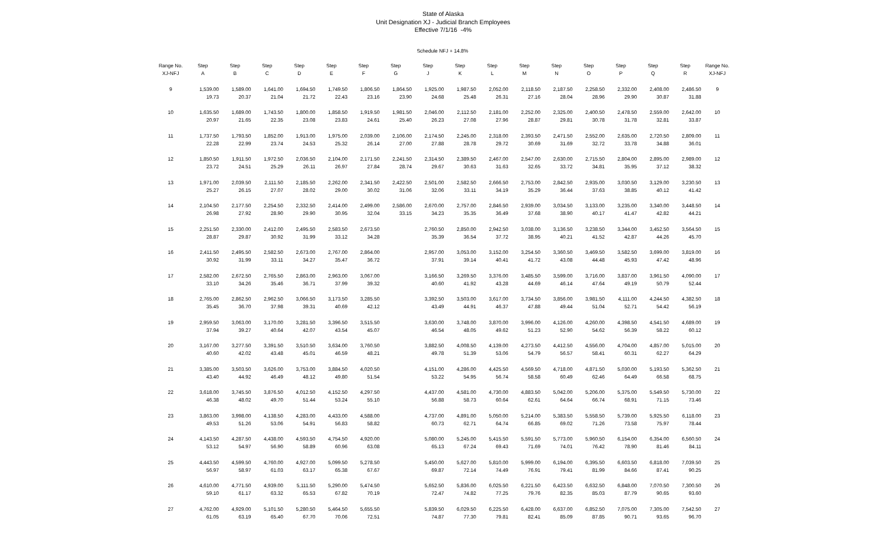State of Alaska
Unit Designation XJ - Judicial Branch Employees
Effective 7/1/16 -4%
Schedule NFJ + 14.8%
| Range No. | Step | Step | Step | Step | Step | Step | Step | Step | Step | Step | Step | Step | Step | Step | Step | Step | Range No. |
| --- | --- | --- | --- | --- | --- | --- | --- | --- | --- | --- | --- | --- | --- | --- | --- | --- | --- |
| XJ-NFJ | A | B | C | D | E | F | G | J | K | L | M | N | O | P | Q | R | XJ-NFJ |
| 9 | 1,539.00 | 1,589.00 | 1,641.00 | 1,694.50 | 1,749.50 | 1,806.50 | 1,864.50 | 1,925.00 | 1,987.50 | 2,052.00 | 2,118.50 | 2,187.50 | 2,258.50 | 2,332.00 | 2,408.00 | 2,486.50 | 9 |
| | 19.73 | 20.37 | 21.04 | 21.72 | 22.43 | 23.16 | 23.90 | 24.68 | 25.48 | 26.31 | 27.16 | 28.04 | 28.96 | 29.90 | 30.87 | 31.88 | |
| 10 | 1,635.50 | 1,689.00 | 1,743.50 | 1,800.00 | 1,858.50 | 1,919.50 | 1,981.50 | 2,046.00 | 2,112.50 | 2,181.00 | 2,252.00 | 2,325.00 | 2,400.50 | 2,478.50 | 2,559.00 | 2,642.00 | 10 |
| | 20.97 | 21.65 | 22.35 | 23.08 | 23.83 | 24.61 | 25.40 | 26.23 | 27.08 | 27.96 | 28.87 | 29.81 | 30.78 | 31.78 | 32.81 | 33.87 | |
| 11 | 1,737.50 | 1,793.50 | 1,852.00 | 1,913.00 | 1,975.00 | 2,039.00 | 2,106.00 | 2,174.50 | 2,245.00 | 2,318.00 | 2,393.50 | 2,471.50 | 2,552.00 | 2,635.00 | 2,720.50 | 2,809.00 | 11 |
| | 22.28 | 22.99 | 23.74 | 24.53 | 25.32 | 26.14 | 27.00 | 27.88 | 28.78 | 29.72 | 30.69 | 31.69 | 32.72 | 33.78 | 34.88 | 36.01 | |
| 12 | 1,850.50 | 1,911.50 | 1,972.50 | 2,036.50 | 2,104.00 | 2,171.50 | 2,241.50 | 2,314.50 | 2,389.50 | 2,467.00 | 2,547.00 | 2,630.00 | 2,715.50 | 2,804.00 | 2,895.00 | 2,989.00 | 12 |
| | 23.72 | 24.51 | 25.29 | 26.11 | 26.97 | 27.84 | 28.74 | 29.67 | 30.63 | 31.63 | 32.65 | 33.72 | 34.81 | 35.95 | 37.12 | 38.32 | |
| 13 | 1,971.00 | 2,039.50 | 2,111.50 | 2,185.50 | 2,262.00 | 2,341.50 | 2,422.50 | 2,501.00 | 2,582.50 | 2,666.50 | 2,753.00 | 2,842.50 | 2,935.00 | 3,030.50 | 3,129.00 | 3,230.50 | 13 |
| | 25.27 | 26.15 | 27.07 | 28.02 | 29.00 | 30.02 | 31.06 | 32.06 | 33.11 | 34.19 | 35.29 | 36.44 | 37.63 | 38.85 | 40.12 | 41.42 | |
| 14 | 2,104.50 | 2,177.50 | 2,254.50 | 2,332.50 | 2,414.00 | 2,499.00 | 2,586.00 | 2,670.00 | 2,757.00 | 2,846.50 | 2,939.00 | 3,034.50 | 3,133.00 | 3,235.00 | 3,340.00 | 3,448.50 | 14 |
| | 26.98 | 27.92 | 28.90 | 29.90 | 30.95 | 32.04 | 33.15 | 34.23 | 35.35 | 36.49 | 37.68 | 38.90 | 40.17 | 41.47 | 42.82 | 44.21 | |
| 15 | 2,251.50 | 2,330.00 | 2,412.00 | 2,495.50 | 2,583.50 | 2,673.50 | | 2,760.50 | 2,850.00 | 2,942.50 | 3,038.00 | 3,136.50 | 3,238.50 | 3,344.00 | 3,452.50 | 3,564.50 | 15 |
| | 28.87 | 29.87 | 30.92 | 31.99 | 33.12 | 34.28 | | 35.39 | 36.54 | 37.72 | 38.95 | 40.21 | 41.52 | 42.87 | 44.26 | 45.70 | |
| 16 | 2,411.50 | 2,495.50 | 2,582.50 | 2,673.00 | 2,767.00 | 2,864.00 | | 2,957.00 | 3,053.00 | 3,152.00 | 3,254.50 | 3,360.50 | 3,469.50 | 3,582.50 | 3,699.00 | 3,819.00 | 16 |
| | 30.92 | 31.99 | 33.11 | 34.27 | 35.47 | 36.72 | | 37.91 | 39.14 | 40.41 | 41.72 | 43.08 | 44.48 | 45.93 | 47.42 | 48.96 | |
| 17 | 2,582.00 | 2,672.50 | 2,765.50 | 2,863.00 | 2,963.00 | 3,067.00 | | 3,166.50 | 3,269.50 | 3,376.00 | 3,485.50 | 3,599.00 | 3,716.00 | 3,837.00 | 3,961.50 | 4,090.00 | 17 |
| | 33.10 | 34.26 | 35.46 | 36.71 | 37.99 | 39.32 | | 40.60 | 41.92 | 43.28 | 44.69 | 46.14 | 47.64 | 49.19 | 50.79 | 52.44 | |
| 18 | 2,765.00 | 2,862.50 | 2,962.50 | 3,066.50 | 3,173.50 | 3,285.50 | | 3,392.50 | 3,503.00 | 3,617.00 | 3,734.50 | 3,856.00 | 3,981.50 | 4,111.00 | 4,244.50 | 4,382.50 | 18 |
| | 35.45 | 36.70 | 37.98 | 39.31 | 40.69 | 42.12 | | 43.49 | 44.91 | 46.37 | 47.88 | 49.44 | 51.04 | 52.71 | 54.42 | 56.19 | |
| 19 | 2,959.50 | 3,063.00 | 3,170.00 | 3,281.50 | 3,396.50 | 3,515.50 | | 3,630.00 | 3,748.00 | 3,870.00 | 3,996.00 | 4,126.00 | 4,260.00 | 4,398.50 | 4,541.50 | 4,689.00 | 19 |
| | 37.94 | 39.27 | 40.64 | 42.07 | 43.54 | 45.07 | | 46.54 | 48.05 | 49.62 | 51.23 | 52.90 | 54.62 | 56.39 | 58.22 | 60.12 | |
| 20 | 3,167.00 | 3,277.50 | 3,391.50 | 3,510.50 | 3,634.00 | 3,760.50 | | 3,882.50 | 4,008.50 | 4,139.00 | 4,273.50 | 4,412.50 | 4,556.00 | 4,704.00 | 4,857.00 | 5,015.00 | 20 |
| | 40.60 | 42.02 | 43.48 | 45.01 | 46.59 | 48.21 | | 49.78 | 51.39 | 53.06 | 54.79 | 56.57 | 58.41 | 60.31 | 62.27 | 64.29 | |
| 21 | 3,385.00 | 3,503.50 | 3,626.00 | 3,753.00 | 3,884.50 | 4,020.50 | | 4,151.00 | 4,286.00 | 4,425.50 | 4,569.50 | 4,718.00 | 4,871.50 | 5,030.00 | 5,193.50 | 5,362.50 | 21 |
| | 43.40 | 44.92 | 46.49 | 48.12 | 49.80 | 51.54 | | 53.22 | 54.95 | 56.74 | 58.58 | 60.49 | 62.46 | 64.49 | 66.58 | 68.75 | |
| 22 | 3,618.00 | 3,745.50 | 3,876.50 | 4,012.50 | 4,152.50 | 4,297.50 | | 4,437.00 | 4,581.00 | 4,730.00 | 4,883.50 | 5,042.00 | 5,206.00 | 5,375.00 | 5,549.50 | 5,730.00 | 22 |
| | 46.38 | 48.02 | 49.70 | 51.44 | 53.24 | 55.10 | | 56.88 | 58.73 | 60.64 | 62.61 | 64.64 | 66.74 | 68.91 | 71.15 | 73.46 | |
| 23 | 3,863.00 | 3,998.00 | 4,138.50 | 4,283.00 | 4,433.00 | 4,588.00 | | 4,737.00 | 4,891.00 | 5,050.00 | 5,214.00 | 5,383.50 | 5,558.50 | 5,739.00 | 5,925.50 | 6,118.00 | 23 |
| | 49.53 | 51.26 | 53.06 | 54.91 | 56.83 | 58.82 | | 60.73 | 62.71 | 64.74 | 66.85 | 69.02 | 71.26 | 73.58 | 75.97 | 78.44 | |
| 24 | 4,143.50 | 4,287.50 | 4,438.00 | 4,593.50 | 4,754.50 | 4,920.00 | | 5,080.00 | 5,245.00 | 5,415.50 | 5,591.50 | 5,773.00 | 5,960.50 | 6,154.00 | 6,354.00 | 6,560.50 | 24 |
| | 53.12 | 54.97 | 56.90 | 58.89 | 60.96 | 63.08 | | 65.13 | 67.24 | 69.43 | 71.69 | 74.01 | 76.42 | 78.90 | 81.46 | 84.11 | |
| 25 | 4,443.50 | 4,599.50 | 4,760.00 | 4,927.00 | 5,099.50 | 5,278.50 | | 5,450.00 | 5,627.00 | 5,810.00 | 5,999.00 | 6,194.00 | 6,395.50 | 6,603.50 | 6,818.00 | 7,039.50 | 25 |
| | 56.97 | 58.97 | 61.03 | 63.17 | 65.38 | 67.67 | | 69.87 | 72.14 | 74.49 | 76.91 | 79.41 | 81.99 | 84.66 | 87.41 | 90.25 | |
| 26 | 4,610.00 | 4,771.50 | 4,939.00 | 5,111.50 | 5,290.00 | 5,474.50 | | 5,652.50 | 5,836.00 | 6,025.50 | 6,221.50 | 6,423.50 | 6,632.50 | 6,848.00 | 7,070.50 | 7,300.50 | 26 |
| | 59.10 | 61.17 | 63.32 | 65.53 | 67.82 | 70.19 | | 72.47 | 74.82 | 77.25 | 79.76 | 82.35 | 85.03 | 87.79 | 90.65 | 93.60 | |
| 27 | 4,762.00 | 4,929.00 | 5,101.50 | 5,280.50 | 5,464.50 | 5,655.50 | | 5,839.50 | 6,029.50 | 6,225.50 | 6,428.00 | 6,637.00 | 6,852.50 | 7,075.00 | 7,305.00 | 7,542.50 | 27 |
| | 61.05 | 63.19 | 65.40 | 67.70 | 70.06 | 72.51 | | 74.87 | 77.30 | 79.81 | 82.41 | 85.09 | 87.85 | 90.71 | 93.65 | 96.70 | |